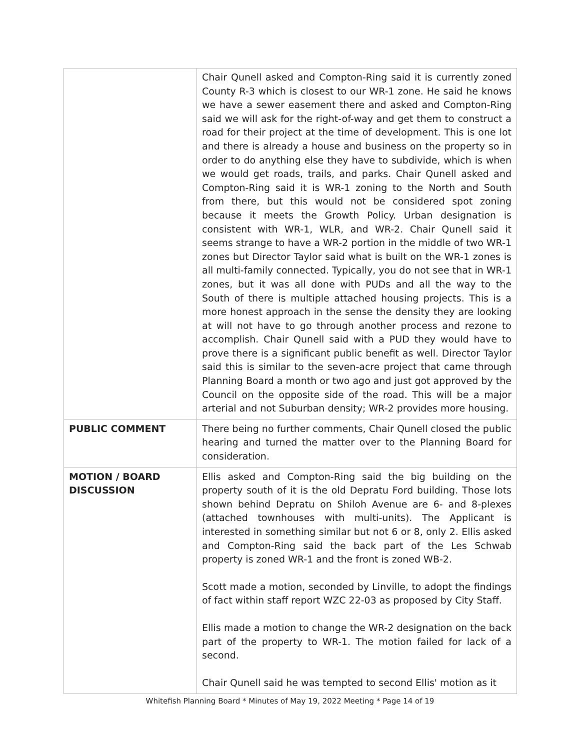| | Chair Qunell asked and Compton-Ring said it is currently zoned County R-3 which is closest to our WR-1 zone. He said he knows we have a sewer easement there and asked and Compton-Ring said we will ask for the right-of-way and get them to construct a road for their project at the time of development. This is one lot and there is already a house and business on the property so in order to do anything else they have to subdivide, which is when we would get roads, trails, and parks. Chair Qunell asked and Compton-Ring said it is WR-1 zoning to the North and South from there, but this would not be considered spot zoning because it meets the Growth Policy. Urban designation is consistent with WR-1, WLR, and WR-2. Chair Qunell said it seems strange to have a WR-2 portion in the middle of two WR-1 zones but Director Taylor said what is built on the WR-1 zones is all multi-family connected. Typically, you do not see that in WR-1 zones, but it was all done with PUDs and all the way to the South of there is multiple attached housing projects. This is a more honest approach in the sense the density they are looking at will not have to go through another process and rezone to accomplish. Chair Qunell said with a PUD they would have to prove there is a significant public benefit as well. Director Taylor said this is similar to the seven-acre project that came through Planning Board a month or two ago and just got approved by the Council on the opposite side of the road. This will be a major arterial and not Suburban density; WR-2 provides more housing. |
| PUBLIC COMMENT | There being no further comments, Chair Qunell closed the public hearing and turned the matter over to the Planning Board for consideration. |
| MOTION / BOARD DISCUSSION | Ellis asked and Compton-Ring said the big building on the property south of it is the old Depratu Ford building. Those lots shown behind Depratu on Shiloh Avenue are 6- and 8-plexes (attached townhouses with multi-units). The Applicant is interested in something similar but not 6 or 8, only 2. Ellis asked and Compton-Ring said the back part of the Les Schwab property is zoned WR-1 and the front is zoned WB-2. Scott made a motion, seconded by Linville, to adopt the findings of fact within staff report WZC 22-03 as proposed by City Staff. Ellis made a motion to change the WR-2 designation on the back part of the property to WR-1. The motion failed for lack of a second. Chair Qunell said he was tempted to second Ellis' motion as it |
Whitefish Planning Board * Minutes of May 19, 2022 Meeting * Page 14 of 19